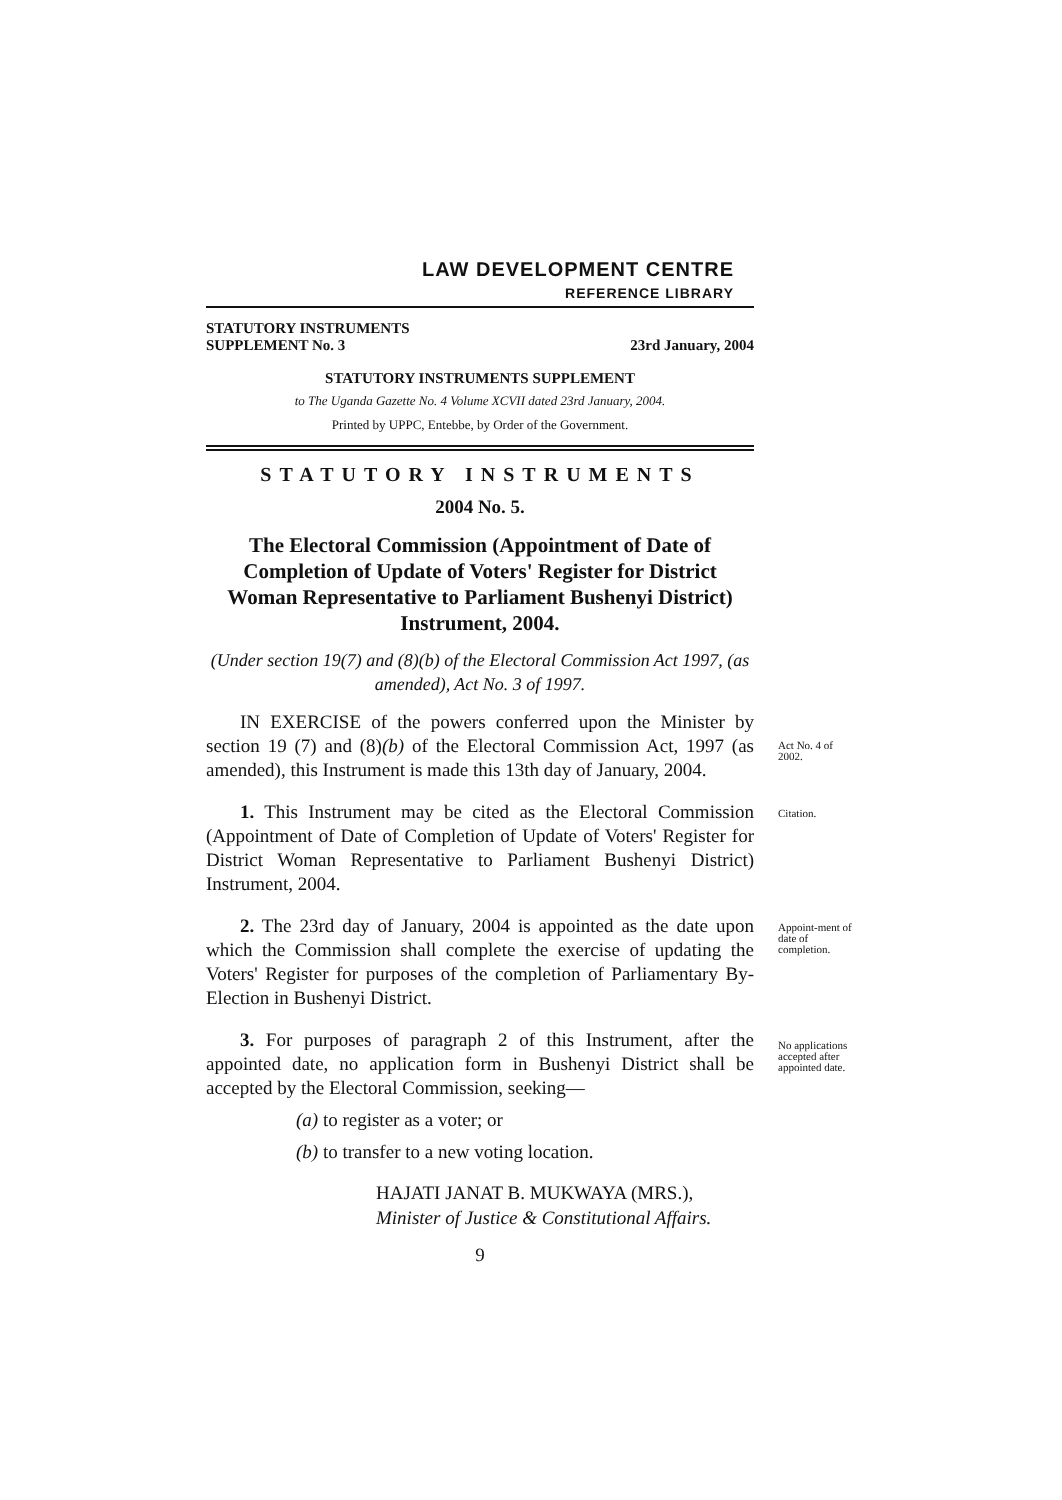LAW DEVELOPMENT CENTRE
REFERENCE LIBRARY
STATUTORY INSTRUMENTS
SUPPLEMENT No. 3
23rd January, 2004
STATUTORY INSTRUMENTS SUPPLEMENT
to The Uganda Gazette No. 4 Volume XCVII dated 23rd January, 2004.
Printed by UPPC, Entebbe, by Order of the Government.
STATUTORY INSTRUMENTS
2004 No. 5.
The Electoral Commission (Appointment of Date of Completion of Update of Voters' Register for District Woman Representative to Parliament Bushenyi District) Instrument, 2004.
(Under section 19(7) and (8)(b) of the Electoral Commission Act 1997, (as amended), Act No. 3 of 1997.
IN EXERCISE of the powers conferred upon the Minister by section 19 (7) and (8)(b) of the Electoral Commission Act, 1997 (as amended), this Instrument is made this 13th day of January, 2004.
Act No. 4 of 2002.
1. This Instrument may be cited as the Electoral Commission (Appointment of Date of Completion of Update of Voters' Register for District Woman Representative to Parliament Bushenyi District) Instrument, 2004. Citation.
2. The 23rd day of January, 2004 is appointed as the date upon which the Commission shall complete the exercise of updating the Voters' Register for purposes of the completion of Parliamentary By-Election in Bushenyi District. Appoint-ment of date of completion.
3. For purposes of paragraph 2 of this Instrument, after the appointed date, no application form in Bushenyi District shall be accepted by the Electoral Commission, seeking— No applications accepted after appointed date.
(a) to register as a voter; or
(b) to transfer to a new voting location.
HAJATI JANAT B. MUKWAYA (MRS.),
Minister of Justice & Constitutional Affairs.
9